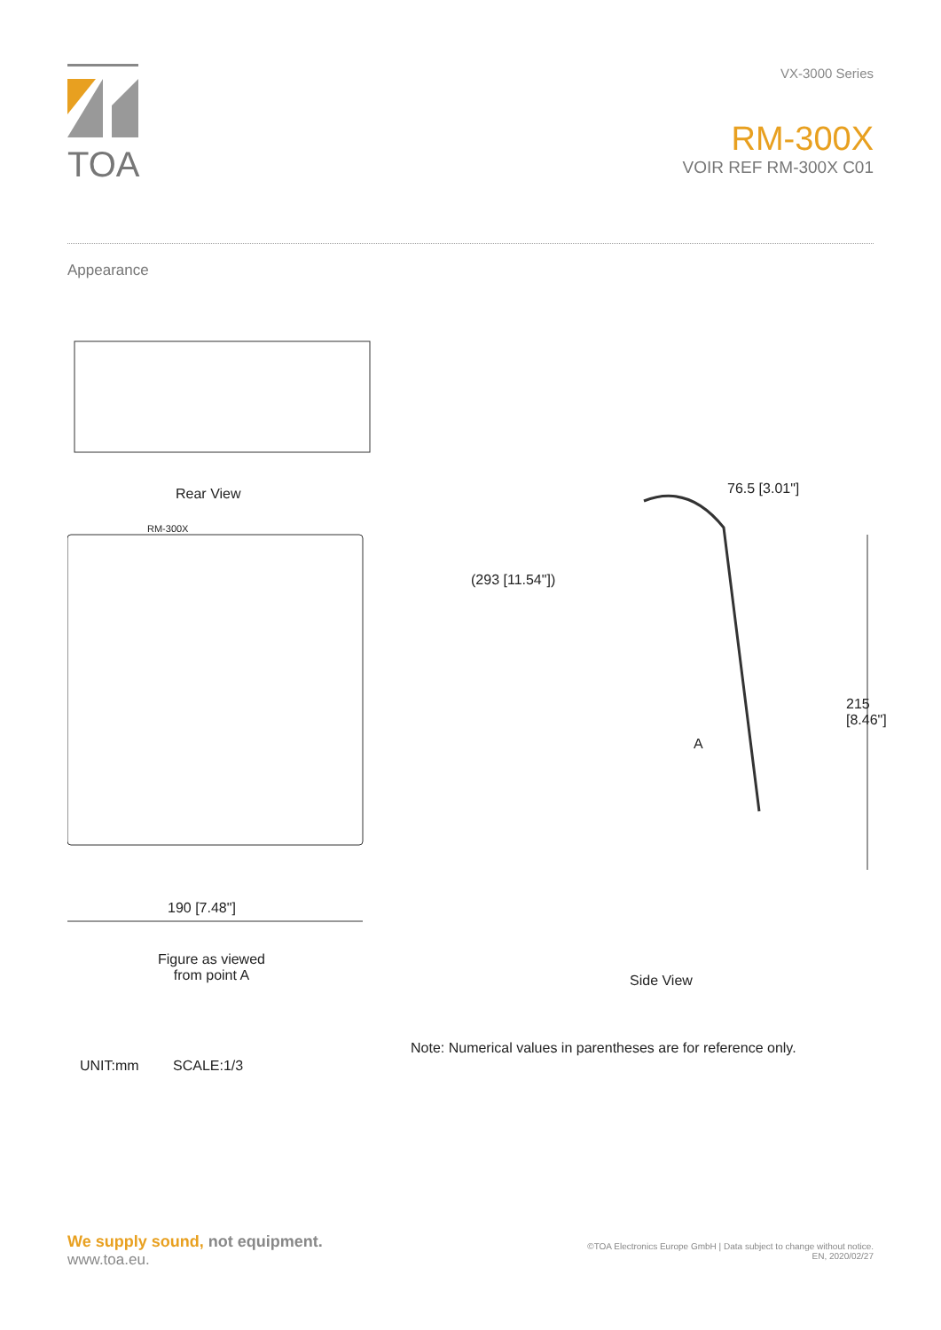TOA
VX-3000 Series
RM-300X
VOIR REF RM-300X C01
Appearance
Rear View 76.5 [3.01"]
(293 [11.54"])
A
215 [8.46"]
RM-300X
190 [7.48"]
Figure as viewed
from point A
Side View
Note: Numerical values in parentheses are for reference only.
UNIT:mm SCALE:1/3
We supply sound, not equipment.
www.toa.eu.
©TOA Electronics Europe GmbH | Data subject to change without notice.
EN, 2020/02/27